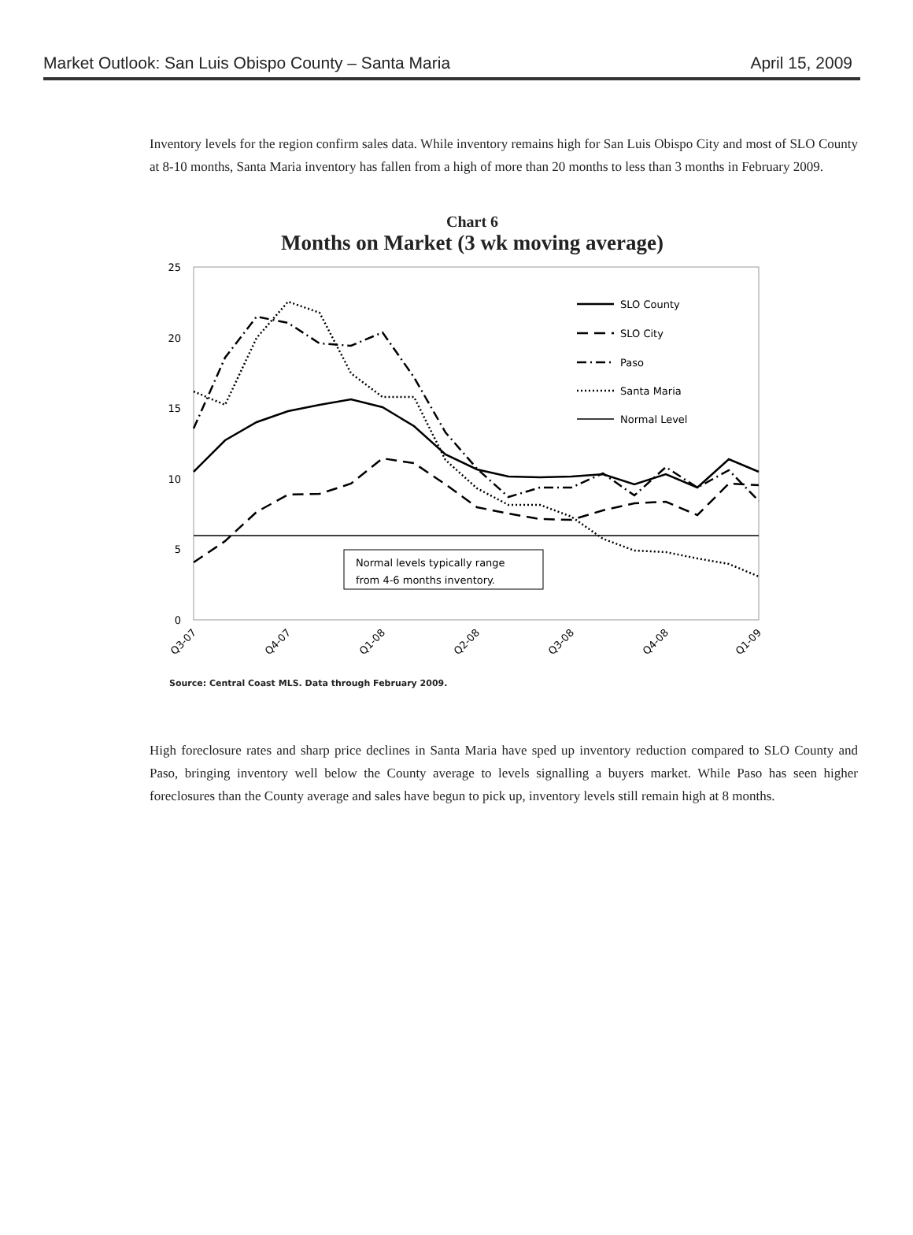Market Outlook: San Luis Obispo County – Santa Maria April 15, 2009
Inventory levels for the region confirm sales data. While inventory remains high for San Luis Obispo City and most of SLO County at 8-10 months, Santa Maria inventory has fallen from a high of more than 20 months to less than 3 months in February 2009.
Chart 6
Months on Market (3 wk moving average)
25
20
15
10
5
0
Normal levels typically range
from 4-6 months inventory.
SLO County
SLO City
Paso
Santa Maria
Normal Level
Q3-07
Q4-07
Q1-08
Q2-08
Q3-08
Q4-08
Q1-09
Source: Central Coast MLS. Data through February 2009.
High foreclosure rates and sharp price declines in Santa Maria have sped up inventory reduction compared to SLO County and Paso, bringing inventory well below the County average to levels signalling a buyers market. While Paso has seen higher foreclosures than the County average and sales have begun to pick up, inventory levels still remain high at 8 months.